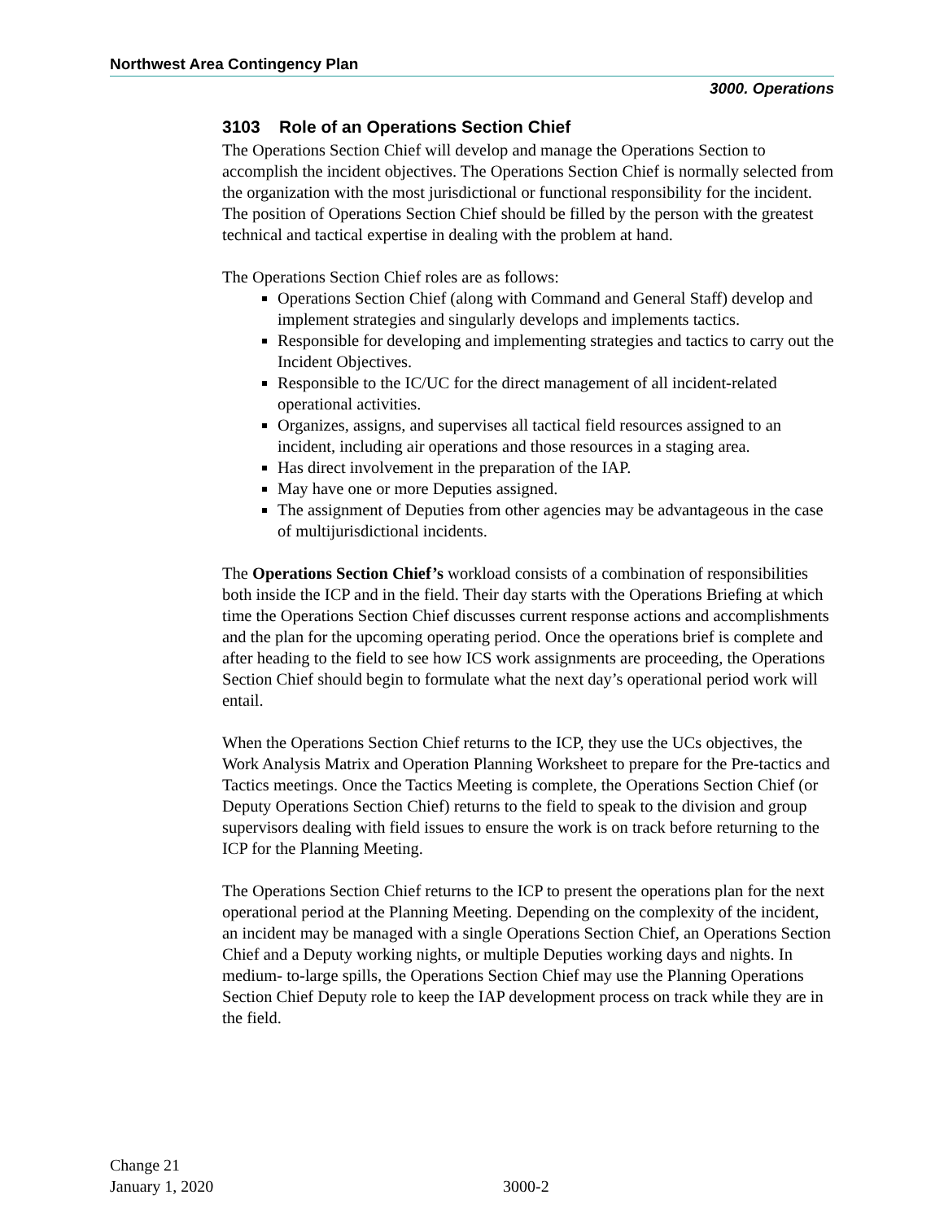Northwest Area Contingency Plan
3000. Operations
3103 Role of an Operations Section Chief
The Operations Section Chief will develop and manage the Operations Section to accomplish the incident objectives. The Operations Section Chief is normally selected from the organization with the most jurisdictional or functional responsibility for the incident. The position of Operations Section Chief should be filled by the person with the greatest technical and tactical expertise in dealing with the problem at hand.
The Operations Section Chief roles are as follows:
Operations Section Chief (along with Command and General Staff) develop and implement strategies and singularly develops and implements tactics.
Responsible for developing and implementing strategies and tactics to carry out the Incident Objectives.
Responsible to the IC/UC for the direct management of all incident-related operational activities.
Organizes, assigns, and supervises all tactical field resources assigned to an incident, including air operations and those resources in a staging area.
Has direct involvement in the preparation of the IAP.
May have one or more Deputies assigned.
The assignment of Deputies from other agencies may be advantageous in the case of multijurisdictional incidents.
The Operations Section Chief’s workload consists of a combination of responsibilities both inside the ICP and in the field. Their day starts with the Operations Briefing at which time the Operations Section Chief discusses current response actions and accomplishments and the plan for the upcoming operating period. Once the operations brief is complete and after heading to the field to see how ICS work assignments are proceeding, the Operations Section Chief should begin to formulate what the next day’s operational period work will entail.
When the Operations Section Chief returns to the ICP, they use the UCs objectives, the Work Analysis Matrix and Operation Planning Worksheet to prepare for the Pre-tactics and Tactics meetings. Once the Tactics Meeting is complete, the Operations Section Chief (or Deputy Operations Section Chief) returns to the field to speak to the division and group supervisors dealing with field issues to ensure the work is on track before returning to the ICP for the Planning Meeting.
The Operations Section Chief returns to the ICP to present the operations plan for the next operational period at the Planning Meeting. Depending on the complexity of the incident, an incident may be managed with a single Operations Section Chief, an Operations Section Chief and a Deputy working nights, or multiple Deputies working days and nights. In medium- to-large spills, the Operations Section Chief may use the Planning Operations Section Chief Deputy role to keep the IAP development process on track while they are in the field.
Change 21
January 1, 2020
3000-2